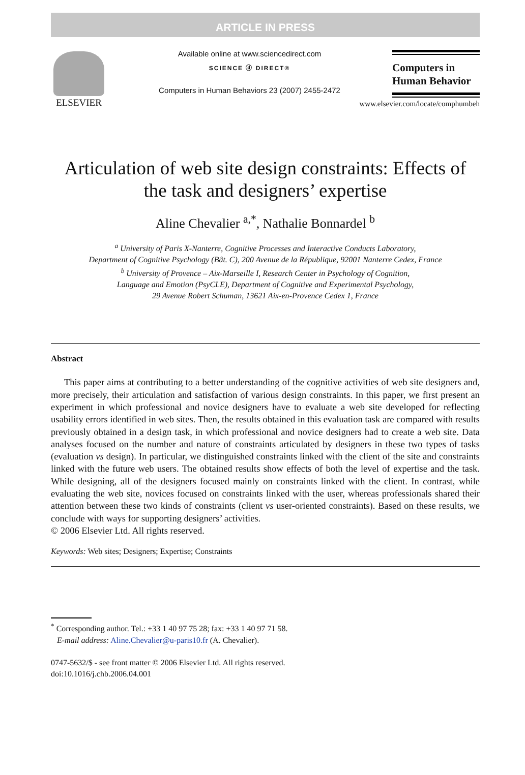ARTICLE IN PRESS
ELSEVIER
Available online at www.sciencedirect.com
SCIENCE ⓓ DIRECT®
Computers in Human Behaviors 23 (2007) 2455-2472
Computers in
Human Behavior
www.elsevier.com/locate/comphumbeh
Articulation of web site design constraints: Effects of the task and designers’ expertise
Aline Chevalier <sup>a,*</sup>, Nathalie Bonnardel <sup>b</sup>
<sup>a</sup> University of Paris X-Nanterre, Cognitive Processes and Interactive Conducts Laboratory,
Department of Cognitive Psychology (Bât. C), 200 Avenue de la République, 92001 Nanterre Cedex, France
<sup>b</sup> University of Provence – Aix-Marseille I, Research Center in Psychology of Cognition,
Language and Emotion (PsyCLE), Department of Cognitive and Experimental Psychology,
29 Avenue Robert Schuman, 13621 Aix-en-Provence Cedex 1, France
Abstract
This paper aims at contributing to a better understanding of the cognitive activities of web site designers and, more precisely, their articulation and satisfaction of various design constraints. In this paper, we first present an experiment in which professional and novice designers have to evaluate a web site developed for reflecting usability errors identified in web sites. Then, the results obtained in this evaluation task are compared with results previously obtained in a design task, in which professional and novice designers had to create a web site. Data analyses focused on the number and nature of constraints articulated by designers in these two types of tasks (evaluation vs design). In particular, we distinguished constraints linked with the client of the site and constraints linked with the future web users. The obtained results show effects of both the level of expertise and the task. While designing, all of the designers focused mainly on constraints linked with the client. In contrast, while evaluating the web site, novices focused on constraints linked with the user, whereas professionals shared their attention between these two kinds of constraints (client vs user-oriented constraints). Based on these results, we conclude with ways for supporting designers’ activities.
© 2006 Elsevier Ltd. All rights reserved.
Keywords: Web sites; Designers; Expertise; Constraints
<sup>*</sup> Corresponding author. Tel.: +33 1 40 97 75 28; fax: +33 1 40 97 71 58.
E-mail address: Aline.Chevalier@u-paris10.fr (A. Chevalier).
0747-5632/$ - see front matter © 2006 Elsevier Ltd. All rights reserved.
doi:10.1016/j.chb.2006.04.001